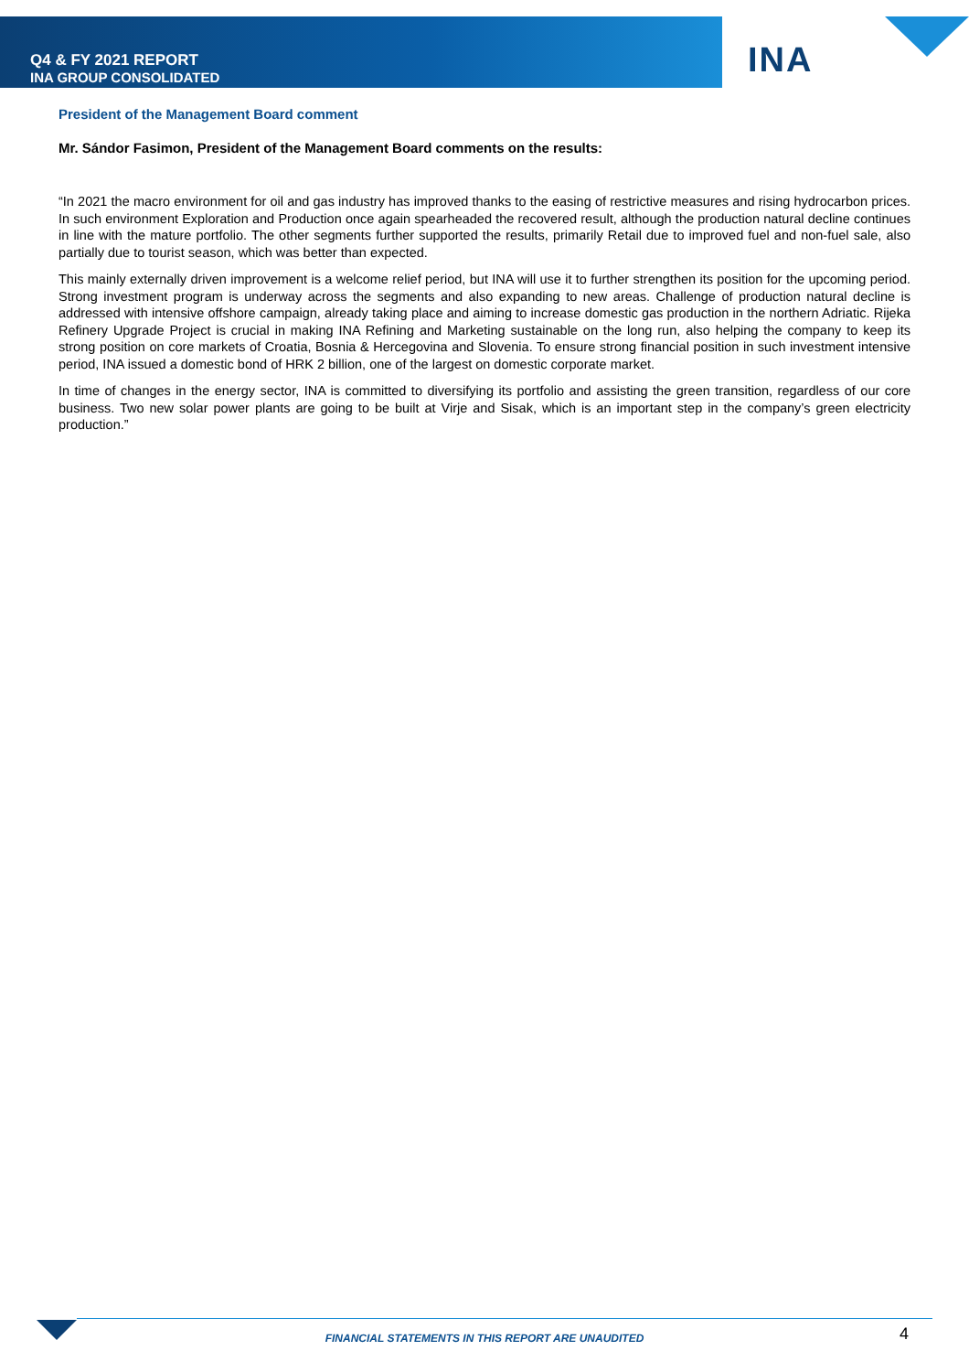Q4 & FY 2021 REPORT
INA GROUP CONSOLIDATED
INA
President of the Management Board comment
Mr. Sándor Fasimon, President of the Management Board comments on the results:
“In 2021 the macro environment for oil and gas industry has improved thanks to the easing of restrictive measures and rising hydrocarbon prices. In such environment Exploration and Production once again spearheaded the recovered result, although the production natural decline continues in line with the mature portfolio. The other segments further supported the results, primarily Retail due to improved fuel and non-fuel sale, also partially due to tourist season, which was better than expected.
This mainly externally driven improvement is a welcome relief period, but INA will use it to further strengthen its position for the upcoming period. Strong investment program is underway across the segments and also expanding to new areas. Challenge of production natural decline is addressed with intensive offshore campaign, already taking place and aiming to increase domestic gas production in the northern Adriatic. Rijeka Refinery Upgrade Project is crucial in making INA Refining and Marketing sustainable on the long run, also helping the company to keep its strong position on core markets of Croatia, Bosnia & Hercegovina and Slovenia. To ensure strong financial position in such investment intensive period, INA issued a domestic bond of HRK 2 billion, one of the largest on domestic corporate market.
In time of changes in the energy sector, INA is committed to diversifying its portfolio and assisting the green transition, regardless of our core business. Two new solar power plants are going to be built at Virje and Sisak, which is an important step in the company’s green electricity production.”
FINANCIAL STATEMENTS IN THIS REPORT ARE UNAUDITED 4